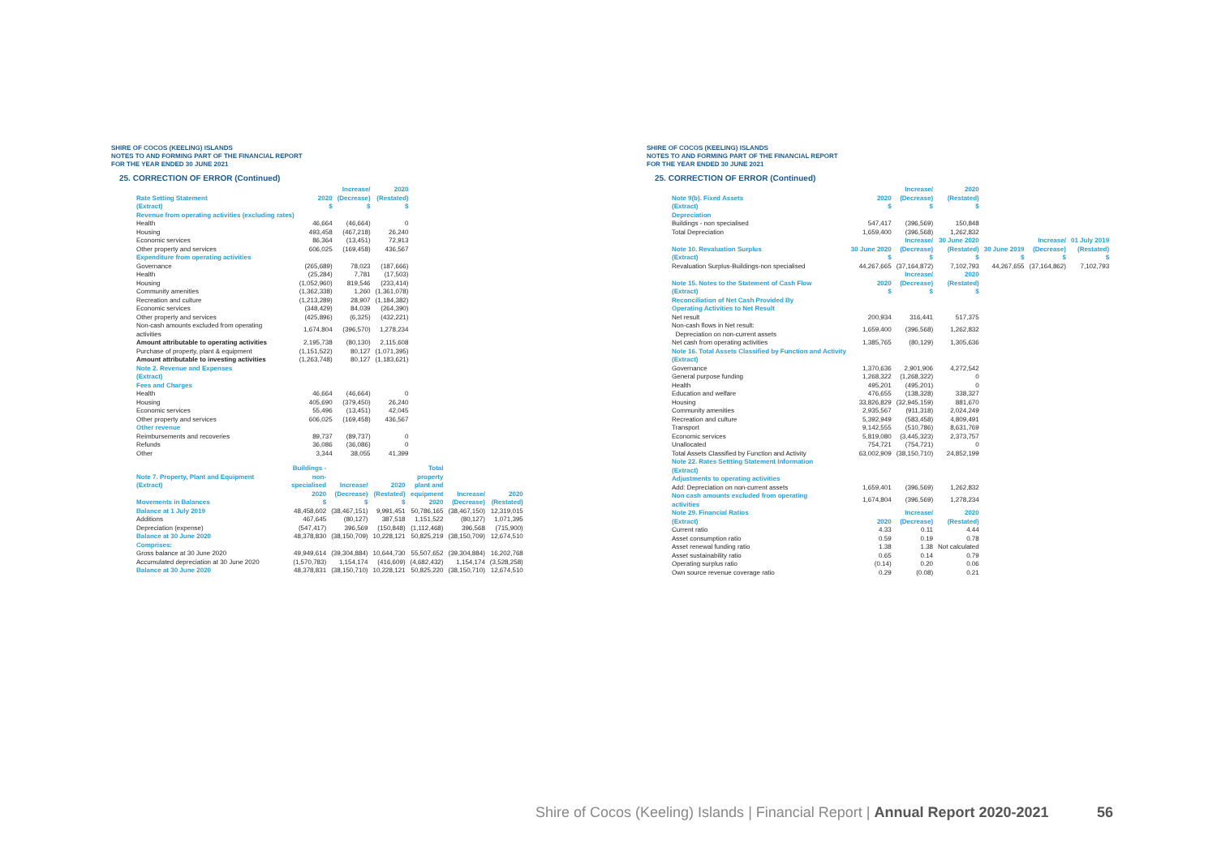SHIRE OF COCOS (KEELING) ISLANDS
NOTES TO AND FORMING PART OF THE FINANCIAL REPORT
FOR THE YEAR ENDED 30 JUNE 2021
25. CORRECTION OF ERROR (Continued)
| Rate Setting Statement (Extract) | 2020 $ | Increase/ (Decrease) $ | 2020 (Restated) $ |
| --- | --- | --- | --- |
| Revenue from operating activities (excluding rates) | | | |
| Health | 46,664 | (46,664) | 0 |
| Housing | 493,458 | (467,218) | 26,240 |
| Economic services | 86,364 | (13,451) | 72,913 |
| Other property and services | 606,025 | (169,458) | 436,567 |
| Expenditure from operating activities | | | |
| Governance | (265,689) | 78,023 | (187,666) |
| Health | (25,284) | 7,781 | (17,503) |
| Housing | (1,052,960) | 819,546 | (233,414) |
| Community amenities | (1,362,338) | 1,260 | (1,361,078) |
| Recreation and culture | (1,213,289) | 28,907 | (1,184,382) |
| Economic services | (348,429) | 84,039 | (264,390) |
| Other property and services | (425,896) | (6,325) | (432,221) |
| Non-cash amounts excluded from operating activities | 1,674,804 | (396,570) | 1,278,234 |
| Amount attributable to operating activities | 2,195,738 | (80,130) | 2,115,608 |
| Purchase of property, plant & equipment | (1,151,522) | 80,127 | (1,071,395) |
| Amount attributable to investing activities | (1,263,748) | 80,127 | (1,183,621) |
| Note 2. Revenue and Expenses (Extract) | | | |
| Fees and Charges | | | |
| Health | 46,664 | (46,664) | 0 |
| Housing | 405,690 | (379,450) | 26,240 |
| Economic services | 55,496 | (13,451) | 42,045 |
| Other property and services | 606,025 | (169,458) | 436,567 |
| Other revenue | | | |
| Reimbursements and recoveries | 89,737 | (89,737) | 0 |
| Refunds | 36,086 | (36,086) | 0 |
| Other | 3,344 | 38,055 | 41,399 |
| Note 7. Property, Plant and Equipment (Extract) Movements in Balances | Buildings - non- specialised 2020 $ | Increase/ (Decrease) $ | 2020 (Restated) $ | Total property plant and equipment 2020 | Increase/ (Decrease) | 2020 (Restated) |
| --- | --- | --- | --- | --- | --- | --- |
| Balance at 1 July 2019 | 48,458,602 | (38,467,151) | 9,991,451 | 50,786,165 | (38,467,150) | 12,319,015 |
| Additions | 467,645 | (80,127) | 387,518 | 1,151,522 | (80,127) | 1,071,395 |
| Depreciation (expense) | (547,417) | 396,569 | (150,848) | (1,112,468) | 396,568 | (715,900) |
| Balance at 30 June 2020 | 48,378,830 | (38,150,709) | 10,228,121 | 50,825,219 | (38,150,709) | 12,674,510 |
| Comprises: | | | | | | |
| Gross balance at 30 June 2020 | 49,949,614 | (39,304,884) | 10,644,730 | 55,507,652 | (39,304,884) | 16,202,768 |
| Accumulated depreciation at 30 June 2020 | (1,570,783) | 1,154,174 | (416,609) | (4,682,432) | 1,154,174 | (3,528,258) |
| Balance at 30 June 2020 | 48,378,831 | (38,150,710) | 10,228,121 | 50,825,220 | (38,150,710) | 12,674,510 |
SHIRE OF COCOS (KEELING) ISLANDS
NOTES TO AND FORMING PART OF THE FINANCIAL REPORT
FOR THE YEAR ENDED 30 JUNE 2021
25. CORRECTION OF ERROR (Continued)
| Note 9(b). Fixed Assets (Extract) | 2020 $ | Increase/ (Decrease) $ | 2020 (Restated) $ | | | |
| --- | --- | --- | --- | --- | --- | --- |
| Depreciation | | | | | | |
| Buildings - non specialised | 547,417 | (396,569) | 150,848 | | | |
| Total Depreciation | 1,659,400 | (396,568) | 1,262,832 | | | |
| Note 10. Revaluation Surplus (Extract) | 30 June 2020 $ | Increase/ (Decrease) $ | 30 June 2020 (Restated) $ | 30 June 2019 $ | Increase/ (Decrease) $ | 01 July 2019 (Restated) $ |
| Revaluation Surplus-Buildings-non specialised | 44,267,665 | (37,164,872) | 7,102,793 | 44,267,655 | (37,164,862) | 7,102,793 |
| Note 15. Notes to the Statement of Cash Flow (Extract) | 2020 $ | Increase/ (Decrease) $ | 2020 (Restated) $ | | | |
| Reconciliation of Net Cash Provided By Operating Activities to Net Result | | | | | | |
| Net result | 200,934 | 316,441 | 517,375 | | | |
| Non-cash flows in Net result: Depreciation on non-current assets | 1,659,400 | (396,568) | 1,262,832 | | | |
| Net cash from operating activities | 1,385,765 | (80,129) | 1,305,636 | | | |
| Note 16. Total Assets Classified by Function and Activity (Extract) | | | | | | |
| Governance | 1,370,636 | 2,901,906 | 4,272,542 | | | |
| General purpose funding | 1,268,322 | (1,268,322) | 0 | | | |
| Health | 495,201 | (495,201) | 0 | | | |
| Education and welfare | 476,655 | (138,328) | 338,327 | | | |
| Housing | 33,826,829 | (32,945,159) | 881,670 | | | |
| Community amenities | 2,935,567 | (911,318) | 2,024,249 | | | |
| Recreation and culture | 5,392,949 | (583,458) | 4,809,491 | | | |
| Transport | 9,142,555 | (510,786) | 8,631,769 | | | |
| Economic services | 5,819,080 | (3,445,323) | 2,373,757 | | | |
| Unallocated | 754,721 | (754,721) | 0 | | | |
| Total Assets Classified by Function and Activity | 63,002,909 | (38,150,710) | 24,852,199 | | | |
| Note 22. Rates Settting Statement Information (Extract) | | | | | | |
| Adjustments to operating activities | | | | | | |
| Add: Depreciation on non-current assets | 1,659,401 | (396,569) | 1,262,832 | | | |
| Non cash amounts excluded from operating activities | 1,674,804 | (396,569) | 1,278,234 | | | |
| Note 29. Financial Ratios (Extract) | 2020 | Increase/ (Decrease) | 2020 (Restated) | | | |
| Current ratio | 4.33 | 0.11 | 4.44 | | | |
| Asset consumption ratio | 0.59 | 0.19 | 0.78 | | | |
| Asset renewal funding ratio | 1.38 | 1.38 | Not calculated | | | |
| Asset sustainability ratio | 0.65 | 0.14 | 0.79 | | | |
| Operating surplus ratio | (0.14) | 0.20 | 0.06 | | | |
| Own source revenue coverage ratio | 0.29 | (0.08) | 0.21 | | | |
Shire of Cocos (Keeling) Islands | Financial Report | Annual Report 2020-2021
56